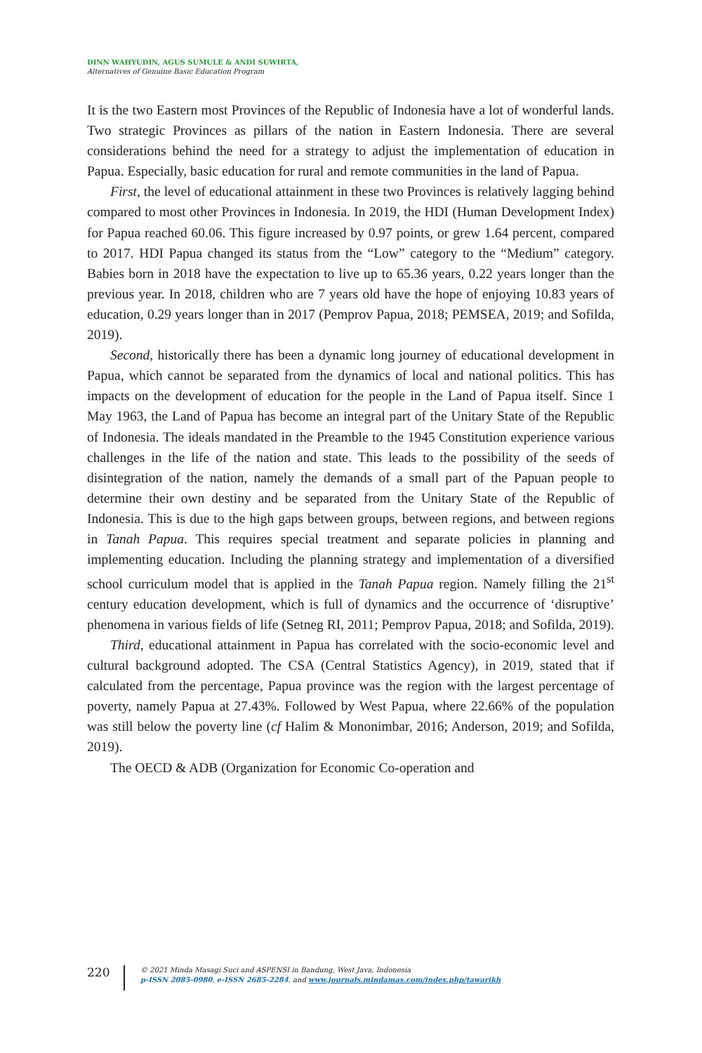DINN WAHYUDIN, AGUS SUMULE & ANDI SUWIRTA,
Alternatives of Genuine Basic Education Program
It is the two Eastern most Provinces of the Republic of Indonesia have a lot of wonderful lands. Two strategic Provinces as pillars of the nation in Eastern Indonesia. There are several considerations behind the need for a strategy to adjust the implementation of education in Papua. Especially, basic education for rural and remote communities in the land of Papua.
First, the level of educational attainment in these two Provinces is relatively lagging behind compared to most other Provinces in Indonesia. In 2019, the HDI (Human Development Index) for Papua reached 60.06. This figure increased by 0.97 points, or grew 1.64 percent, compared to 2017. HDI Papua changed its status from the “Low” category to the “Medium” category. Babies born in 2018 have the expectation to live up to 65.36 years, 0.22 years longer than the previous year. In 2018, children who are 7 years old have the hope of enjoying 10.83 years of education, 0.29 years longer than in 2017 (Pemprov Papua, 2018; PEMSEA, 2019; and Sofilda, 2019).
Second, historically there has been a dynamic long journey of educational development in Papua, which cannot be separated from the dynamics of local and national politics. This has impacts on the development of education for the people in the Land of Papua itself. Since 1 May 1963, the Land of Papua has become an integral part of the Unitary State of the Republic of Indonesia. The ideals mandated in the Preamble to the 1945 Constitution experience various challenges in the life of the nation and state. This leads to the possibility of the seeds of disintegration of the nation, namely the demands of a small part of the Papuan people to determine their own destiny and be separated from the Unitary State of the Republic of Indonesia. This is due to the high gaps between groups, between regions, and between regions in Tanah Papua. This requires special treatment and separate policies in planning and implementing education. Including the planning strategy and implementation of a diversified school curriculum model that is applied in the Tanah Papua region. Namely filling the 21<sup>st</sup> century education development, which is full of dynamics and the occurrence of ‘disruptive’ phenomena in various fields of life (Setneg RI, 2011; Pemprov Papua, 2018; and Sofilda, 2019).
Third, educational attainment in Papua has correlated with the socio-economic level and cultural background adopted. The CSA (Central Statistics Agency), in 2019, stated that if calculated from the percentage, Papua province was the region with the largest percentage of poverty, namely Papua at 27.43%. Followed by West Papua, where 22.66% of the population was still below the poverty line (cf Halim & Mononimbar, 2016; Anderson, 2019; and Sofilda, 2019).
The OECD & ADB (Organization for Economic Co-operation and
220
© 2021 Minda Masagi Suci and ASPENSI in Bandung, West Java, Indonesia
p-ISSN 2085-0980, e-ISSN 2685-2284, and www.journals.mindamas.com/index.php/tawarikh